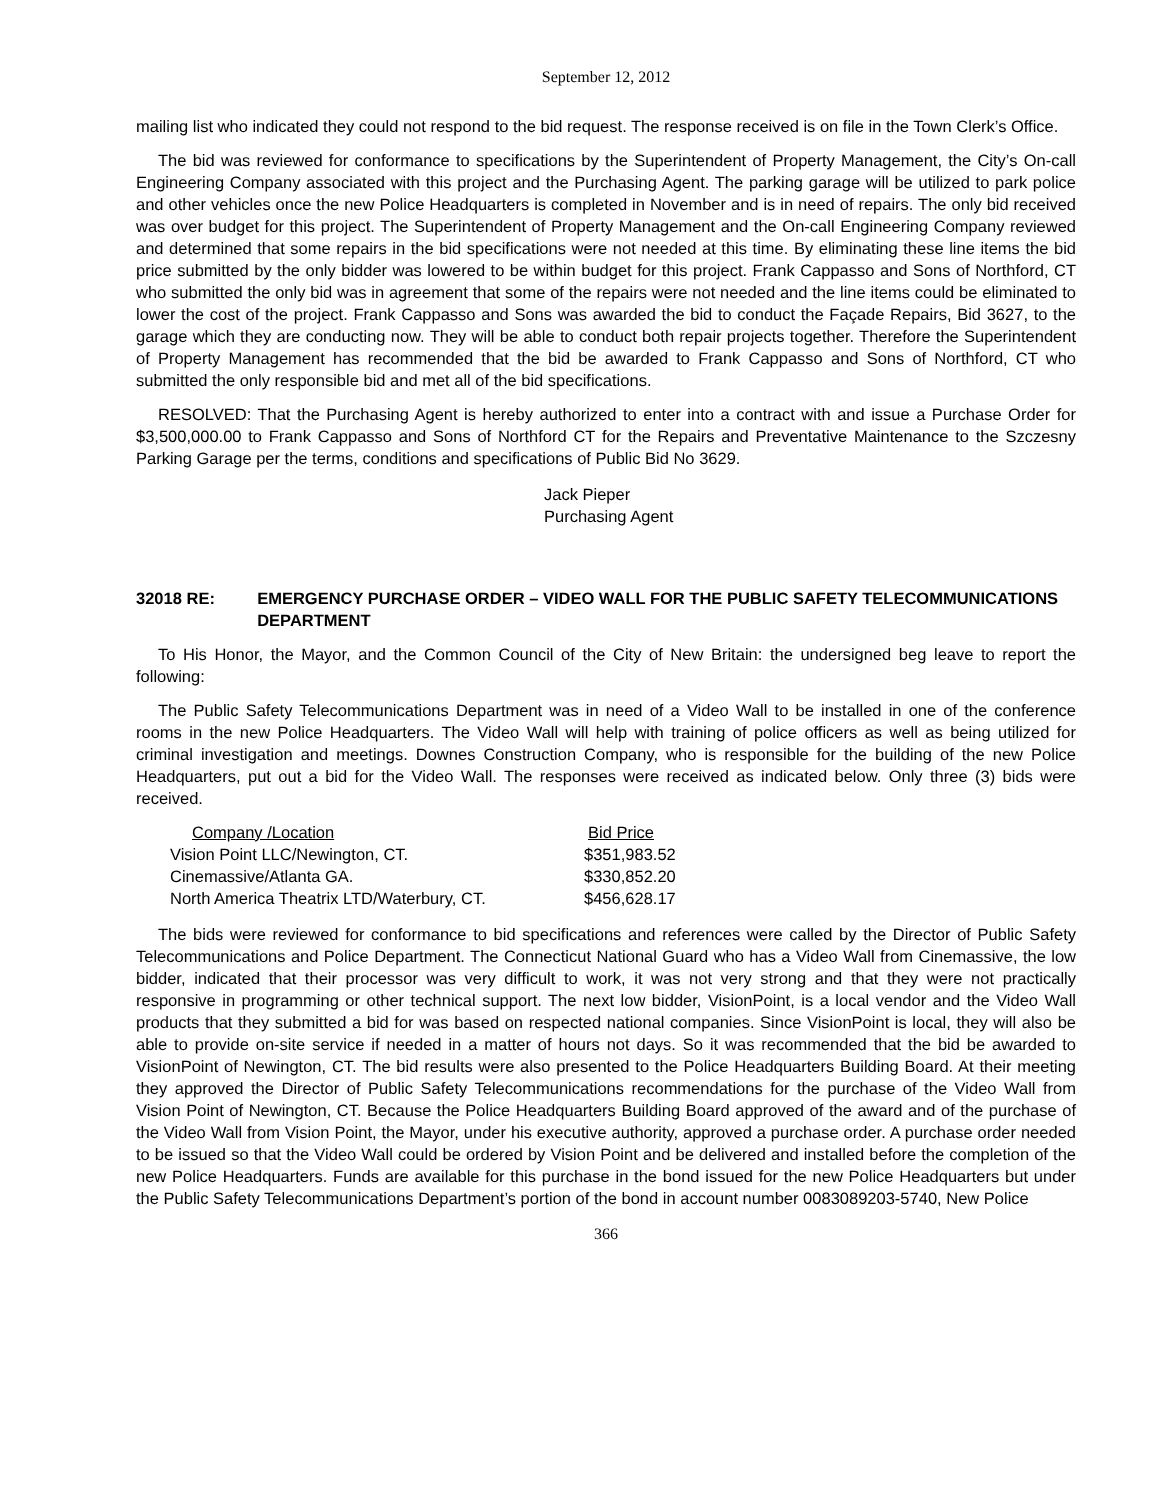September 12, 2012
mailing list who indicated they could not respond to the bid request. The response received is on file in the Town Clerk’s Office.
The bid was reviewed for conformance to specifications by the Superintendent of Property Management, the City’s On-call Engineering Company associated with this project and the Purchasing Agent. The parking garage will be utilized to park police and other vehicles once the new Police Headquarters is completed in November and is in need of repairs. The only bid received was over budget for this project. The Superintendent of Property Management and the On-call Engineering Company reviewed and determined that some repairs in the bid specifications were not needed at this time. By eliminating these line items the bid price submitted by the only bidder was lowered to be within budget for this project. Frank Cappasso and Sons of Northford, CT who submitted the only bid was in agreement that some of the repairs were not needed and the line items could be eliminated to lower the cost of the project. Frank Cappasso and Sons was awarded the bid to conduct the Façade Repairs, Bid 3627, to the garage which they are conducting now. They will be able to conduct both repair projects together. Therefore the Superintendent of Property Management has recommended that the bid be awarded to Frank Cappasso and Sons of Northford, CT who submitted the only responsible bid and met all of the bid specifications.
RESOLVED: That the Purchasing Agent is hereby authorized to enter into a contract with and issue a Purchase Order for $3,500,000.00 to Frank Cappasso and Sons of Northford CT for the Repairs and Preventative Maintenance to the Szczesny Parking Garage per the terms, conditions and specifications of Public Bid No 3629.
Jack Pieper
Purchasing Agent
32018 RE: EMERGENCY PURCHASE ORDER – VIDEO WALL FOR THE PUBLIC SAFETY TELECOMMUNICATIONS DEPARTMENT
To His Honor, the Mayor, and the Common Council of the City of New Britain: the undersigned beg leave to report the following:
The Public Safety Telecommunications Department was in need of a Video Wall to be installed in one of the conference rooms in the new Police Headquarters. The Video Wall will help with training of police officers as well as being utilized for criminal investigation and meetings. Downes Construction Company, who is responsible for the building of the new Police Headquarters, put out a bid for the Video Wall. The responses were received as indicated below. Only three (3) bids were received.
| Company /Location | Bid Price |
| --- | --- |
| Vision Point LLC/Newington, CT. | $351,983.52 |
| Cinemassive/Atlanta GA. | $330,852.20 |
| North America Theatrix LTD/Waterbury, CT. | $456,628.17 |
The bids were reviewed for conformance to bid specifications and references were called by the Director of Public Safety Telecommunications and Police Department. The Connecticut National Guard who has a Video Wall from Cinemassive, the low bidder, indicated that their processor was very difficult to work, it was not very strong and that they were not practically responsive in programming or other technical support. The next low bidder, VisionPoint, is a local vendor and the Video Wall products that they submitted a bid for was based on respected national companies. Since VisionPoint is local, they will also be able to provide on-site service if needed in a matter of hours not days. So it was recommended that the bid be awarded to VisionPoint of Newington, CT. The bid results were also presented to the Police Headquarters Building Board. At their meeting they approved the Director of Public Safety Telecommunications recommendations for the purchase of the Video Wall from Vision Point of Newington, CT. Because the Police Headquarters Building Board approved of the award and of the purchase of the Video Wall from Vision Point, the Mayor, under his executive authority, approved a purchase order. A purchase order needed to be issued so that the Video Wall could be ordered by Vision Point and be delivered and installed before the completion of the new Police Headquarters. Funds are available for this purchase in the bond issued for the new Police Headquarters but under the Public Safety Telecommunications Department’s portion of the bond in account number 0083089203-5740, New Police
366